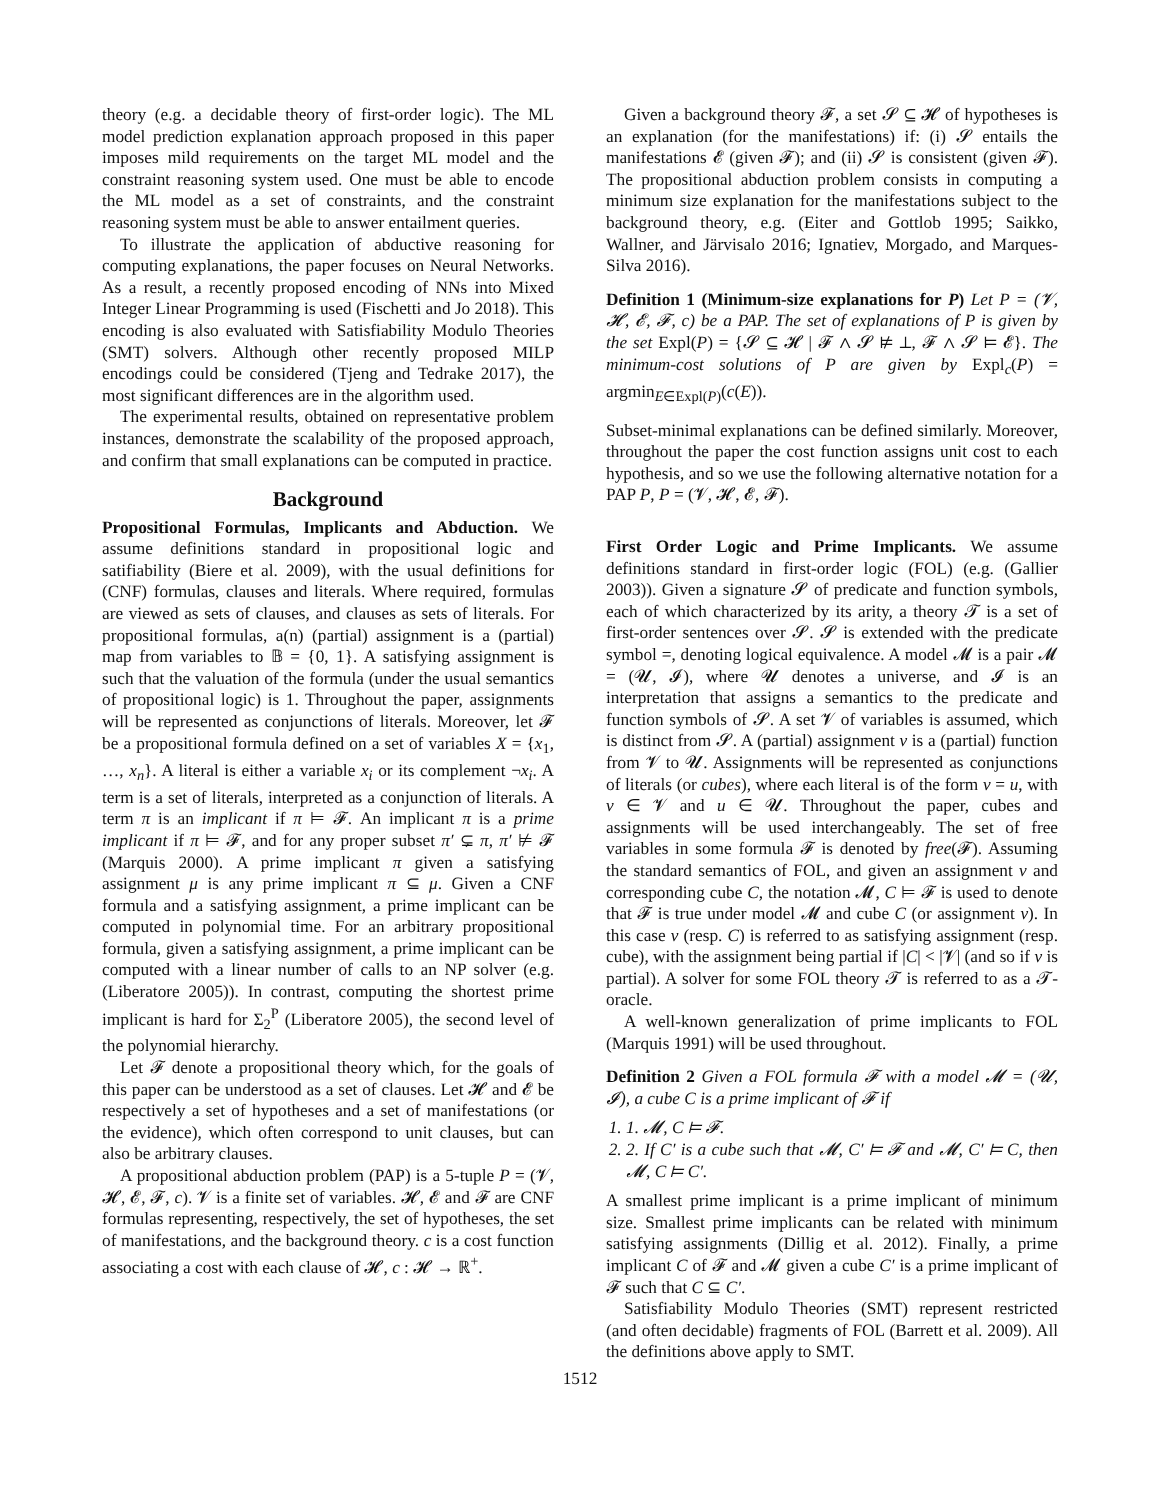theory (e.g. a decidable theory of first-order logic). The ML model prediction explanation approach proposed in this paper imposes mild requirements on the target ML model and the constraint reasoning system used. One must be able to encode the ML model as a set of constraints, and the constraint reasoning system must be able to answer entailment queries.
To illustrate the application of abductive reasoning for computing explanations, the paper focuses on Neural Networks. As a result, a recently proposed encoding of NNs into Mixed Integer Linear Programming is used (Fischetti and Jo 2018). This encoding is also evaluated with Satisfiability Modulo Theories (SMT) solvers. Although other recently proposed MILP encodings could be considered (Tjeng and Tedrake 2017), the most significant differences are in the algorithm used.
The experimental results, obtained on representative problem instances, demonstrate the scalability of the proposed approach, and confirm that small explanations can be computed in practice.
Background
Propositional Formulas, Implicants and Abduction. We assume definitions standard in propositional logic and satifiability (Biere et al. 2009), with the usual definitions for (CNF) formulas, clauses and literals. Where required, formulas are viewed as sets of clauses, and clauses as sets of literals. For propositional formulas, a(n) (partial) assignment is a (partial) map from variables to 𝔹 = {0, 1}. A satisfying assignment is such that the valuation of the formula (under the usual semantics of propositional logic) is 1. Throughout the paper, assignments will be represented as conjunctions of literals. Moreover, let 𝓕 be a propositional formula defined on a set of variables X = {x<sub>1</sub>, …, x<sub>n</sub>}. A literal is either a variable x<sub>i</sub> or its complement ¬x<sub>i</sub>. A term is a set of literals, interpreted as a conjunction of literals. A term π is an implicant if π ⊨ 𝓕. An implicant π is a prime implicant if π ⊨ 𝓕, and for any proper subset π′ ⊊ π, π′ ⊭ 𝓕 (Marquis 2000). A prime implicant π given a satisfying assignment μ is any prime implicant π ⊆ μ. Given a CNF formula and a satisfying assignment, a prime implicant can be computed in polynomial time. For an arbitrary propositional formula, given a satisfying assignment, a prime implicant can be computed with a linear number of calls to an NP solver (e.g. (Liberatore 2005)). In contrast, computing the shortest prime implicant is hard for Σ<sub>2</sub><sup>P</sup> (Liberatore 2005), the second level of the polynomial hierarchy.
Let 𝓕 denote a propositional theory which, for the goals of this paper can be understood as a set of clauses. Let 𝓗 and 𝓔 be respectively a set of hypotheses and a set of manifestations (or the evidence), which often correspond to unit clauses, but can also be arbitrary clauses.
A propositional abduction problem (PAP) is a 5-tuple P = (𝓥, 𝓗, 𝓔, 𝓕, c). 𝓥 is a finite set of variables. 𝓗, 𝓔 and 𝓕 are CNF formulas representing, respectively, the set of hypotheses, the set of manifestations, and the background theory. c is a cost function associating a cost with each clause of 𝓗, c : 𝓗 → ℝ<sup>+</sup>.
Given a background theory 𝓕, a set 𝓢 ⊆ 𝓗 of hypotheses is an explanation (for the manifestations) if: (i) 𝓢 entails the manifestations 𝓔 (given 𝓕); and (ii) 𝓢 is consistent (given 𝓕). The propositional abduction problem consists in computing a minimum size explanation for the manifestations subject to the background theory, e.g. (Eiter and Gottlob 1995; Saikko, Wallner, and Järvisalo 2016; Ignatiev, Morgado, and Marques-Silva 2016).
Definition 1 (Minimum-size explanations for P) Let P = (𝓥, 𝓗, 𝓔, 𝓕, c) be a PAP. The set of explanations of P is given by the set Expl(P) = {𝓢 ⊆ 𝓗 | 𝓕 ∧ 𝓢 ⊭ ⊥, 𝓕 ∧ 𝓢 ⊨ 𝓔}. The minimum-cost solutions of P are given by Expl<sub>c</sub>(P) = argmin<sub>E∈Expl(P)</sub>(c(E)).
Subset-minimal explanations can be defined similarly. Moreover, throughout the paper the cost function assigns unit cost to each hypothesis, and so we use the following alternative notation for a PAP P, P = (𝓥, 𝓗, 𝓔, 𝓕).
First Order Logic and Prime Implicants. We assume definitions standard in first-order logic (FOL) (e.g. (Gallier 2003)). Given a signature 𝓢 of predicate and function symbols, each of which characterized by its arity, a theory 𝓣 is a set of first-order sentences over 𝓢. 𝓢 is extended with the predicate symbol =, denoting logical equivalence. A model 𝓜 is a pair 𝓜 = (𝓤, 𝓘), where 𝓤 denotes a universe, and 𝓘 is an interpretation that assigns a semantics to the predicate and function symbols of 𝓢. A set 𝓥 of variables is assumed, which is distinct from 𝓢. A (partial) assignment ν is a (partial) function from 𝓥 to 𝓤. Assignments will be represented as conjunctions of literals (or cubes), where each literal is of the form v = u, with v ∈ 𝓥 and u ∈ 𝓤. Throughout the paper, cubes and assignments will be used interchangeably. The set of free variables in some formula 𝓕 is denoted by free(𝓕). Assuming the standard semantics of FOL, and given an assignment ν and corresponding cube C, the notation 𝓜, C ⊨ 𝓕 is used to denote that 𝓕 is true under model 𝓜 and cube C (or assignment ν). In this case ν (resp. C) is referred to as satisfying assignment (resp. cube), with the assignment being partial if |C| < |𝓥| (and so if ν is partial). A solver for some FOL theory 𝓣 is referred to as a 𝓣-oracle.
A well-known generalization of prime implicants to FOL (Marquis 1991) will be used throughout.
Definition 2 Given a FOL formula 𝓕 with a model 𝓜 = (𝓤, 𝓘), a cube C is a prime implicant of 𝓕 if
1. 1. 𝓜, C ⊨ 𝓕.
2. 2. If C′ is a cube such that 𝓜, C′ ⊨ 𝓕 and 𝓜, C′ ⊨ C, then 𝓜, C ⊨ C′.
A smallest prime implicant is a prime implicant of minimum size. Smallest prime implicants can be related with minimum satisfying assignments (Dillig et al. 2012). Finally, a prime implicant C of 𝓕 and 𝓜 given a cube C′ is a prime implicant of 𝓕 such that C ⊆ C′.
Satisfiability Modulo Theories (SMT) represent restricted (and often decidable) fragments of FOL (Barrett et al. 2009). All the definitions above apply to SMT.
1512